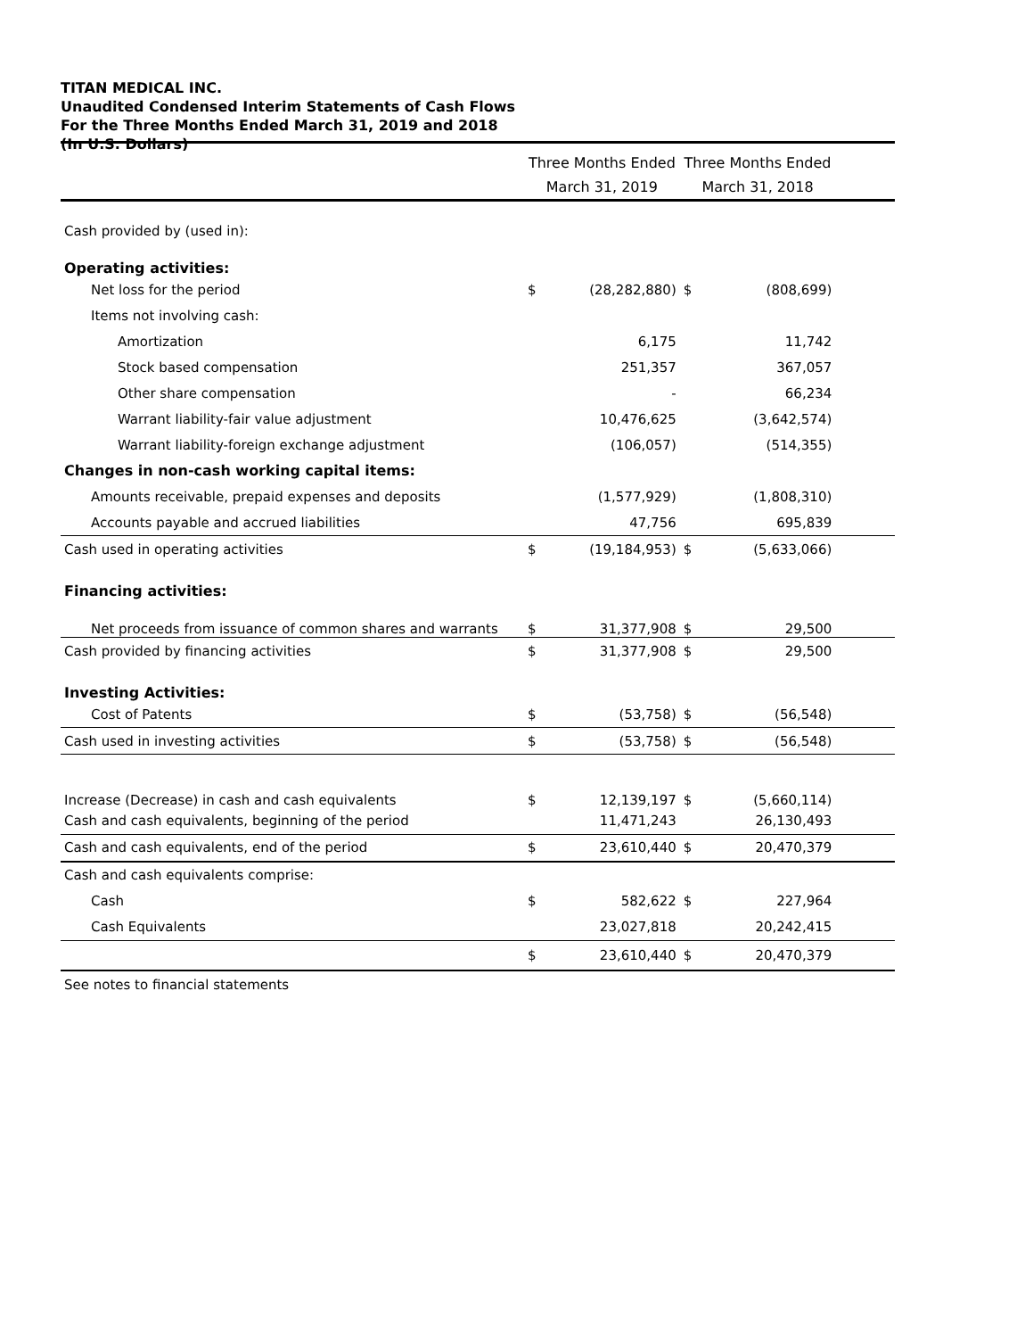TITAN MEDICAL INC.
Unaudited Condensed Interim Statements of Cash Flows
For the Three Months Ended March 31, 2019 and 2018
(In U.S. Dollars)
| | Three Months Ended March 31, 2019 | | Three Months Ended March 31, 2018 | | |
| --- | --- | --- | --- | --- | --- |
| Cash provided by (used in): | | | | | |
| Operating activities: | | | | | |
| Net loss for the period | $ | (28,282,880) | $ | (808,699) | |
| Items not involving cash: | | | | | |
| Amortization | | 6,175 | | 11,742 | |
| Stock based compensation | | 251,357 | | 367,057 | |
| Other share compensation | | - | | 66,234 | |
| Warrant liability-fair value adjustment | | 10,476,625 | | (3,642,574) | |
| Warrant liability-foreign exchange adjustment | | (106,057) | | (514,355) | |
| Changes in non-cash working capital items: | | | | | |
| Amounts receivable, prepaid expenses and deposits | | (1,577,929) | | (1,808,310) | |
| Accounts payable and accrued liabilities | | 47,756 | | 695,839 | |
| Cash used in operating activities | $ | (19,184,953) | $ | (5,633,066) | |
| Financing activities: | | | | | |
| Net proceeds from issuance of common shares and warrants | $ | 31,377,908 | $ | 29,500 | |
| Cash provided by financing activities | $ | 31,377,908 | $ | 29,500 | |
| Investing Activities: | | | | | |
| Cost of Patents | $ | (53,758) | $ | (56,548) | |
| Cash used in investing activities | $ | (53,758) | $ | (56,548) | |
| Increase (Decrease) in cash and cash equivalents | $ | 12,139,197 | $ | (5,660,114) | |
| Cash and cash equivalents, beginning of the period | | 11,471,243 | | 26,130,493 | |
| Cash and cash equivalents, end of the period | $ | 23,610,440 | $ | 20,470,379 | |
| Cash and cash equivalents comprise: | | | | | |
| Cash | $ | 582,622 | $ | 227,964 | |
| Cash Equivalents | | 23,027,818 | | 20,242,415 | |
| | $ | 23,610,440 | $ | 20,470,379 | |
| See notes to financial statements | | | | | |